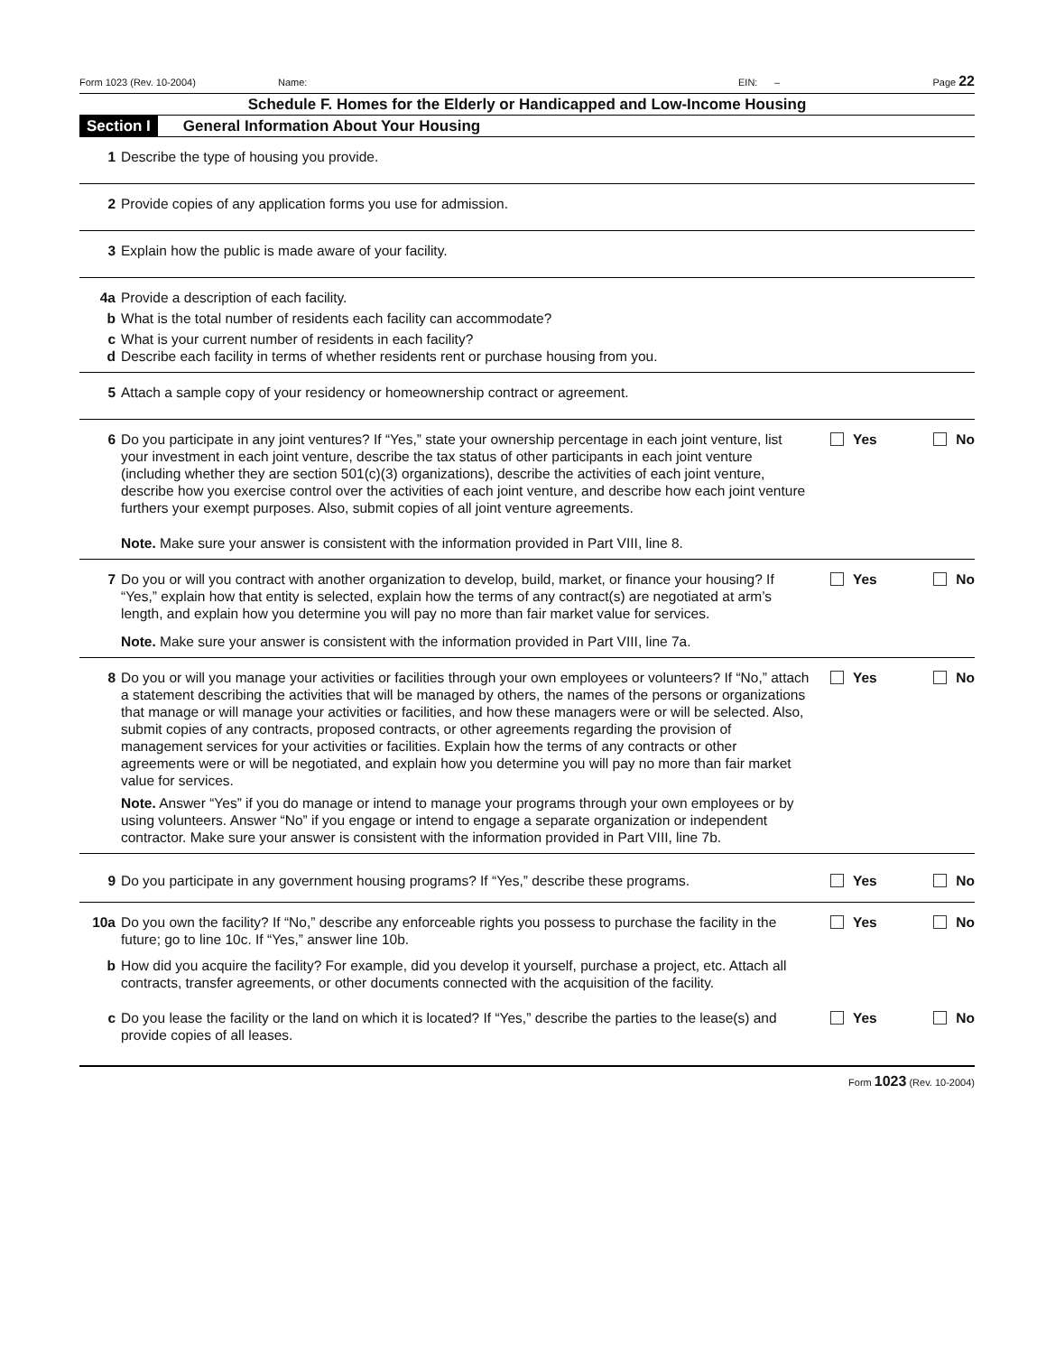Form 1023 (Rev. 10-2004) Name: EIN: – Page 22
Schedule F. Homes for the Elderly or Handicapped and Low-Income Housing
Section I General Information About Your Housing
1 Describe the type of housing you provide.
2 Provide copies of any application forms you use for admission.
3 Explain how the public is made aware of your facility.
4a Provide a description of each facility.
b What is the total number of residents each facility can accommodate?
c What is your current number of residents in each facility?
d Describe each facility in terms of whether residents rent or purchase housing from you.
5 Attach a sample copy of your residency or homeownership contract or agreement.
6 Do you participate in any joint ventures? If “Yes,” state your ownership percentage in each joint venture, list your investment in each joint venture, describe the tax status of other participants in each joint venture (including whether they are section 501(c)(3) organizations), describe the activities of each joint venture, describe how you exercise control over the activities of each joint venture, and describe how each joint venture furthers your exempt purposes. Also, submit copies of all joint venture agreements.
Note. Make sure your answer is consistent with the information provided in Part VIII, line 8.
Yes No
7 Do you or will you contract with another organization to develop, build, market, or finance your housing? If “Yes,” explain how that entity is selected, explain how the terms of any contract(s) are negotiated at arm’s length, and explain how you determine you will pay no more than fair market value for services.
Note. Make sure your answer is consistent with the information provided in Part VIII, line 7a.
Yes No
8 Do you or will you manage your activities or facilities through your own employees or volunteers? If “No,” attach a statement describing the activities that will be managed by others, the names of the persons or organizations that manage or will manage your activities or facilities, and how these managers were or will be selected. Also, submit copies of any contracts, proposed contracts, or other agreements regarding the provision of management services for your activities or facilities. Explain how the terms of any contracts or other agreements were or will be negotiated, and explain how you determine you will pay no more than fair market value for services.
Note. Answer “Yes” if you do manage or intend to manage your programs through your own employees or by using volunteers. Answer “No” if you engage or intend to engage a separate organization or independent contractor. Make sure your answer is consistent with the information provided in Part VIII, line 7b.
Yes No
9 Do you participate in any government housing programs? If “Yes,” describe these programs.
Yes No
10a Do you own the facility? If “No,” describe any enforceable rights you possess to purchase the facility in the future; go to line 10c. If “Yes,” answer line 10b.
Yes No
b How did you acquire the facility? For example, did you develop it yourself, purchase a project, etc. Attach all contracts, transfer agreements, or other documents connected with the acquisition of the facility.
c Do you lease the facility or the land on which it is located? If “Yes,” describe the parties to the lease(s) and provide copies of all leases.
Yes No
Form 1023 (Rev. 10-2004)